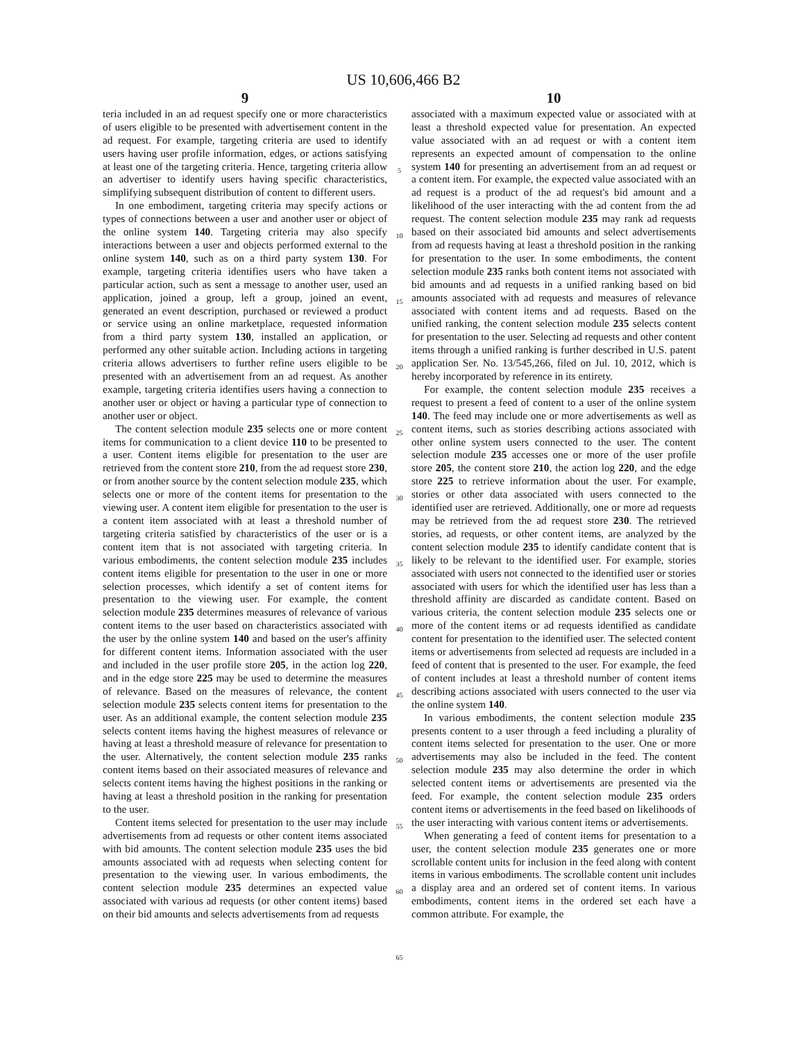US 10,606,466 B2
9
teria included in an ad request specify one or more characteristics of users eligible to be presented with advertisement content in the ad request. For example, targeting criteria are used to identify users having user profile information, edges, or actions satisfying at least one of the targeting criteria. Hence, targeting criteria allow an advertiser to identify users having specific characteristics, simplifying subsequent distribution of content to different users.
In one embodiment, targeting criteria may specify actions or types of connections between a user and another user or object of the online system 140. Targeting criteria may also specify interactions between a user and objects performed external to the online system 140, such as on a third party system 130. For example, targeting criteria identifies users who have taken a particular action, such as sent a message to another user, used an application, joined a group, left a group, joined an event, generated an event description, purchased or reviewed a product or service using an online marketplace, requested information from a third party system 130, installed an application, or performed any other suitable action. Including actions in targeting criteria allows advertisers to further refine users eligible to be presented with an advertisement from an ad request. As another example, targeting criteria identifies users having a connection to another user or object or having a particular type of connection to another user or object.
The content selection module 235 selects one or more content items for communication to a client device 110 to be presented to a user. Content items eligible for presentation to the user are retrieved from the content store 210, from the ad request store 230, or from another source by the content selection module 235, which selects one or more of the content items for presentation to the viewing user. A content item eligible for presentation to the user is a content item associated with at least a threshold number of targeting criteria satisfied by characteristics of the user or is a content item that is not associated with targeting criteria. In various embodiments, the content selection module 235 includes content items eligible for presentation to the user in one or more selection processes, which identify a set of content items for presentation to the viewing user. For example, the content selection module 235 determines measures of relevance of various content items to the user based on characteristics associated with the user by the online system 140 and based on the user's affinity for different content items. Information associated with the user and included in the user profile store 205, in the action log 220, and in the edge store 225 may be used to determine the measures of relevance. Based on the measures of relevance, the content selection module 235 selects content items for presentation to the user. As an additional example, the content selection module 235 selects content items having the highest measures of relevance or having at least a threshold measure of relevance for presentation to the user. Alternatively, the content selection module 235 ranks content items based on their associated measures of relevance and selects content items having the highest positions in the ranking or having at least a threshold position in the ranking for presentation to the user.
Content items selected for presentation to the user may include advertisements from ad requests or other content items associated with bid amounts. The content selection module 235 uses the bid amounts associated with ad requests when selecting content for presentation to the viewing user. In various embodiments, the content selection module 235 determines an expected value associated with various ad requests (or other content items) based on their bid amounts and selects advertisements from ad requests
5
10
15
20
25
30
35
40
45
50
55
60
65
10
associated with a maximum expected value or associated with at least a threshold expected value for presentation. An expected value associated with an ad request or with a content item represents an expected amount of compensation to the online system 140 for presenting an advertisement from an ad request or a content item. For example, the expected value associated with an ad request is a product of the ad request's bid amount and a likelihood of the user interacting with the ad content from the ad request. The content selection module 235 may rank ad requests based on their associated bid amounts and select advertisements from ad requests having at least a threshold position in the ranking for presentation to the user. In some embodiments, the content selection module 235 ranks both content items not associated with bid amounts and ad requests in a unified ranking based on bid amounts associated with ad requests and measures of relevance associated with content items and ad requests. Based on the unified ranking, the content selection module 235 selects content for presentation to the user. Selecting ad requests and other content items through a unified ranking is further described in U.S. patent application Ser. No. 13/545,266, filed on Jul. 10, 2012, which is hereby incorporated by reference in its entirety.
For example, the content selection module 235 receives a request to present a feed of content to a user of the online system 140. The feed may include one or more advertisements as well as content items, such as stories describing actions associated with other online system users connected to the user. The content selection module 235 accesses one or more of the user profile store 205, the content store 210, the action log 220, and the edge store 225 to retrieve information about the user. For example, stories or other data associated with users connected to the identified user are retrieved. Additionally, one or more ad requests may be retrieved from the ad request store 230. The retrieved stories, ad requests, or other content items, are analyzed by the content selection module 235 to identify candidate content that is likely to be relevant to the identified user. For example, stories associated with users not connected to the identified user or stories associated with users for which the identified user has less than a threshold affinity are discarded as candidate content. Based on various criteria, the content selection module 235 selects one or more of the content items or ad requests identified as candidate content for presentation to the identified user. The selected content items or advertisements from selected ad requests are included in a feed of content that is presented to the user. For example, the feed of content includes at least a threshold number of content items describing actions associated with users connected to the user via the online system 140.
In various embodiments, the content selection module 235 presents content to a user through a feed including a plurality of content items selected for presentation to the user. One or more advertisements may also be included in the feed. The content selection module 235 may also determine the order in which selected content items or advertisements are presented via the feed. For example, the content selection module 235 orders content items or advertisements in the feed based on likelihoods of the user interacting with various content items or advertisements.
When generating a feed of content items for presentation to a user, the content selection module 235 generates one or more scrollable content units for inclusion in the feed along with content items in various embodiments. The scrollable content unit includes a display area and an ordered set of content items. In various embodiments, content items in the ordered set each have a common attribute. For example, the